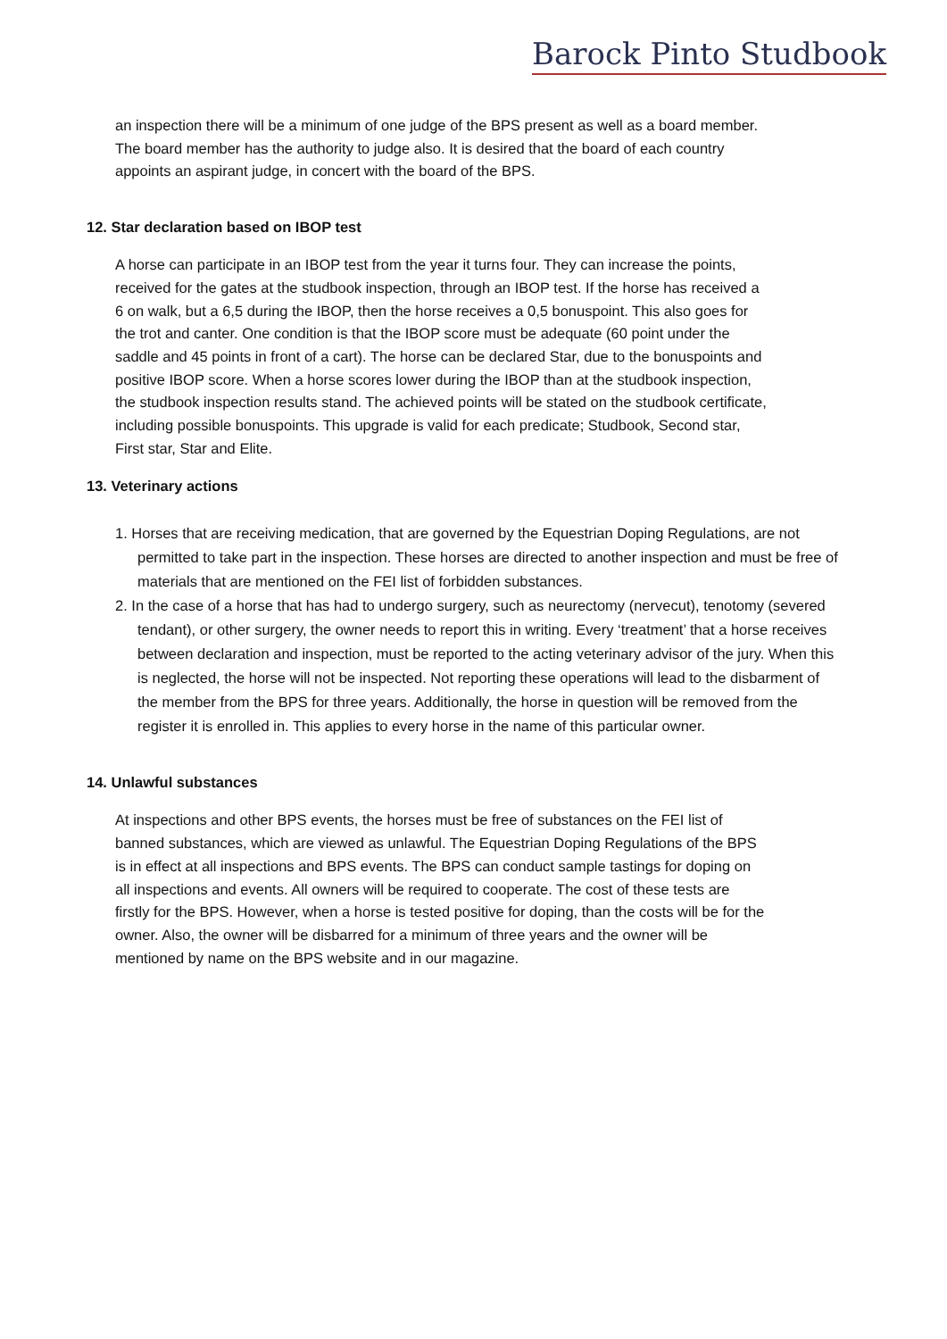Barock Pinto Studbook
an inspection there will be a minimum of one judge of the BPS present as well as a board member. The board member has the authority to judge also. It is desired that the board of each country appoints an aspirant judge, in concert with the board of the BPS.
12. Star declaration based on IBOP test
A horse can participate in an IBOP test from the year it turns four. They can increase the points, received for the gates at the studbook inspection, through an IBOP test. If the horse has received a 6 on walk, but a 6,5 during the IBOP, then the horse receives a 0,5 bonuspoint. This also goes for the trot and canter. One condition is that the IBOP score must be adequate (60 point under the saddle and 45 points in front of a cart). The horse can be declared Star, due to the bonuspoints and positive IBOP score. When a horse scores lower during the IBOP than at the studbook inspection, the studbook inspection results stand. The achieved points will be stated on the studbook certificate, including possible bonuspoints. This upgrade is valid for each predicate; Studbook, Second star, First star, Star and Elite.
13. Veterinary actions
1. Horses that are receiving medication, that are governed by the Equestrian Doping Regulations, are not permitted to take part in the inspection. These horses are directed to another inspection and must be free of materials that are mentioned on the FEI list of forbidden substances.
2. In the case of a horse that has had to undergo surgery, such as neurectomy (nervecut), tenotomy (severed tendant), or other surgery, the owner needs to report this in writing. Every ‘treatment’ that a horse receives between declaration and inspection, must be reported to the acting veterinary advisor of the jury. When this is neglected, the horse will not be inspected. Not reporting these operations will lead to the disbarment of the member from the BPS for three years. Additionally, the horse in question will be removed from the register it is enrolled in. This applies to every horse in the name of this particular owner.
14. Unlawful substances
At inspections and other BPS events, the horses must be free of substances on the FEI list of banned substances, which are viewed as unlawful. The Equestrian Doping Regulations of the BPS is in effect at all inspections and BPS events. The BPS can conduct sample tastings for doping on all inspections and events. All owners will be required to cooperate. The cost of these tests are firstly for the BPS. However, when a horse is tested positive for doping, than the costs will be for the owner. Also, the owner will be disbarred for a minimum of three years and the owner will be mentioned by name on the BPS website and in our magazine.